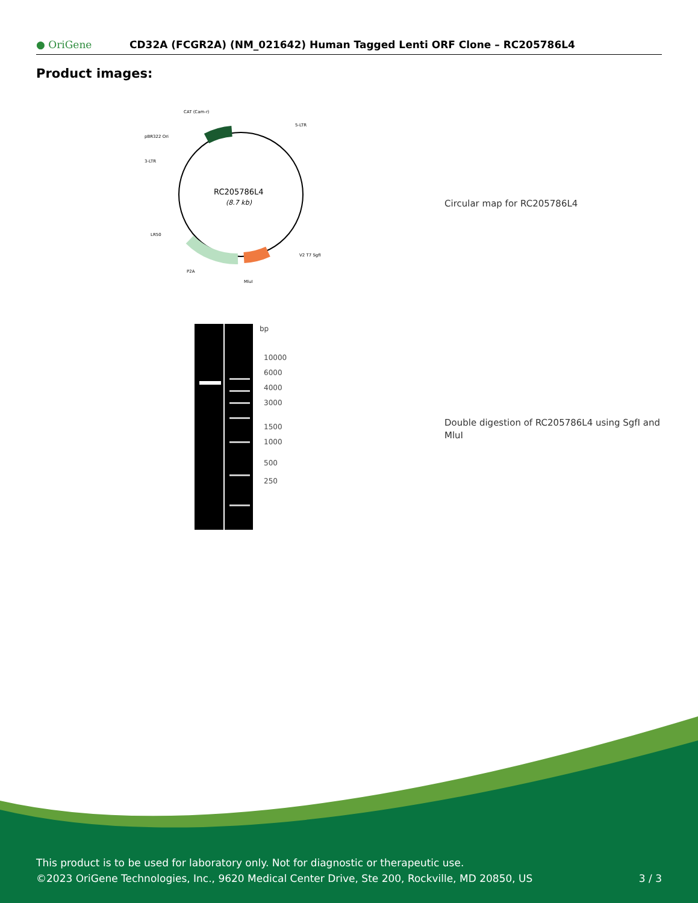● OriGene
CD32A (FCGR2A) (NM_021642) Human Tagged Lenti ORF Clone – RC205786L4
Product images:
RC205786L4
(8.7 kb)
CAT (Cam-r)
5-LTR
pBR322 Ori
3-LTR
LR50
P2A
MluI
V2 T7 SgfI
Circular map for RC205786L4
bp
10000
6000
4000
3000
1500
1000
500
250
Double digestion of RC205786L4 using SgfI and MluI
This product is to be used for laboratory only. Not for diagnostic or therapeutic use.
©2023 OriGene Technologies, Inc., 9620 Medical Center Drive, Ste 200, Rockville, MD 20850, US 3 / 3